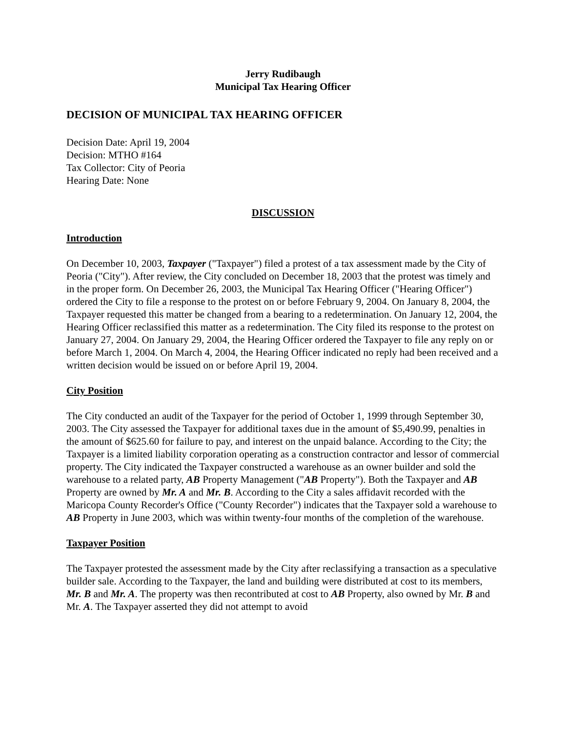Jerry Rudibaugh
Municipal Tax Hearing Officer
DECISION OF MUNICIPAL TAX HEARING OFFICER
Decision Date: April 19, 2004
Decision: MTHO #164
Tax Collector: City of Peoria
Hearing Date: None
DISCUSSION
Introduction
On December 10, 2003, Taxpayer ("Taxpayer") filed a protest of a tax assessment made by the City of Peoria ("City"). After review, the City concluded on December 18, 2003 that the protest was timely and in the proper form. On December 26, 2003, the Municipal Tax Hearing Officer ("Hearing Officer") ordered the City to file a response to the protest on or before February 9, 2004. On January 8, 2004, the Taxpayer requested this matter be changed from a bearing to a redetermination. On January 12, 2004, the Hearing Officer reclassified this matter as a redetermination. The City filed its response to the protest on January 27, 2004. On January 29, 2004, the Hearing Officer ordered the Taxpayer to file any reply on or before March 1, 2004. On March 4, 2004, the Hearing Officer indicated no reply had been received and a written decision would be issued on or before April 19, 2004.
City Position
The City conducted an audit of the Taxpayer for the period of October 1, 1999 through September 30, 2003. The City assessed the Taxpayer for additional taxes due in the amount of $5,490.99, penalties in the amount of $625.60 for failure to pay, and interest on the unpaid balance. According to the City; the Taxpayer is a limited liability corporation operating as a construction contractor and lessor of commercial property. The City indicated the Taxpayer constructed a warehouse as an owner builder and sold the warehouse to a related party, AB Property Management ("AB Property"). Both the Taxpayer and AB Property are owned by Mr. A and Mr. B. According to the City a sales affidavit recorded with the Maricopa County Recorder's Office ("County Recorder") indicates that the Taxpayer sold a warehouse to AB Property in June 2003, which was within twenty-four months of the completion of the warehouse.
Taxpayer Position
The Taxpayer protested the assessment made by the City after reclassifying a transaction as a speculative builder sale. According to the Taxpayer, the land and building were distributed at cost to its members, Mr. B and Mr. A. The property was then recontributed at cost to AB Property, also owned by Mr. B and Mr. A. The Taxpayer asserted they did not attempt to avoid